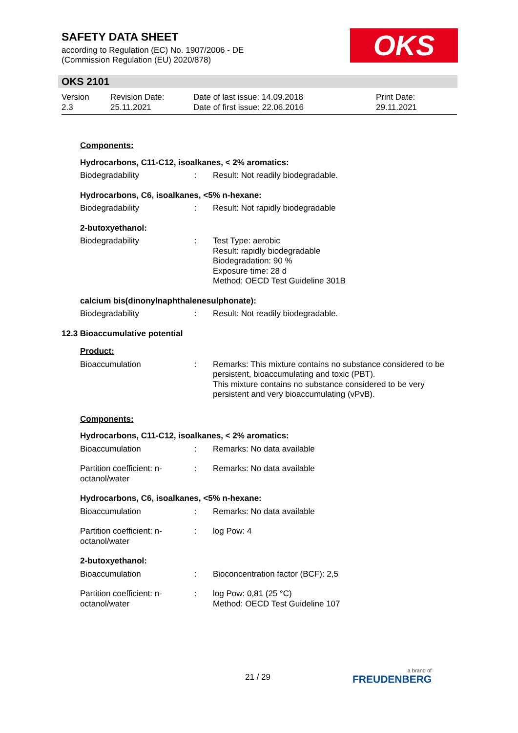SAFETY DATA SHEET
according to Regulation (EC) No. 1907/2006 - DE
(Commission Regulation (EU) 2020/878)
OKS
OKS 2101
Version
2.3
Revision Date:
25.11.2021
Date of last issue: 14.09.2018
Date of first issue: 22.06.2016
Print Date:
29.11.2021
Components:
Hydrocarbons, C11-C12, isoalkanes, < 2% aromatics:
Biodegradability : Result: Not readily biodegradable.
Hydrocarbons, C6, isoalkanes, <5% n-hexane:
Biodegradability : Result: Not rapidly biodegradable
2-butoxyethanol:
Biodegradability : Test Type: aerobic
Result: rapidly biodegradable
Biodegradation: 90 %
Exposure time: 28 d
Method: OECD Test Guideline 301B
calcium bis(dinonylnaphthalenesulphonate):
Biodegradability : Result: Not readily biodegradable.
12.3 Bioaccumulative potential
Product:
Bioaccumulation : Remarks: This mixture contains no substance considered to be persistent, bioaccumulating and toxic (PBT).
This mixture contains no substance considered to be very persistent and very bioaccumulating (vPvB).
Components:
Hydrocarbons, C11-C12, isoalkanes, < 2% aromatics:
Bioaccumulation : Remarks: No data available
Partition coefficient: n-
octanol/water
: Remarks: No data available
Hydrocarbons, C6, isoalkanes, <5% n-hexane:
Bioaccumulation : Remarks: No data available
Partition coefficient: n-
octanol/water
: log Pow: 4
2-butoxyethanol:
Bioaccumulation : Bioconcentration factor (BCF): 2,5
Partition coefficient: n-
octanol/water
: log Pow: 0,81 (25 °C)
Method: OECD Test Guideline 107
21 / 29 a brand of
FREUDENBERG